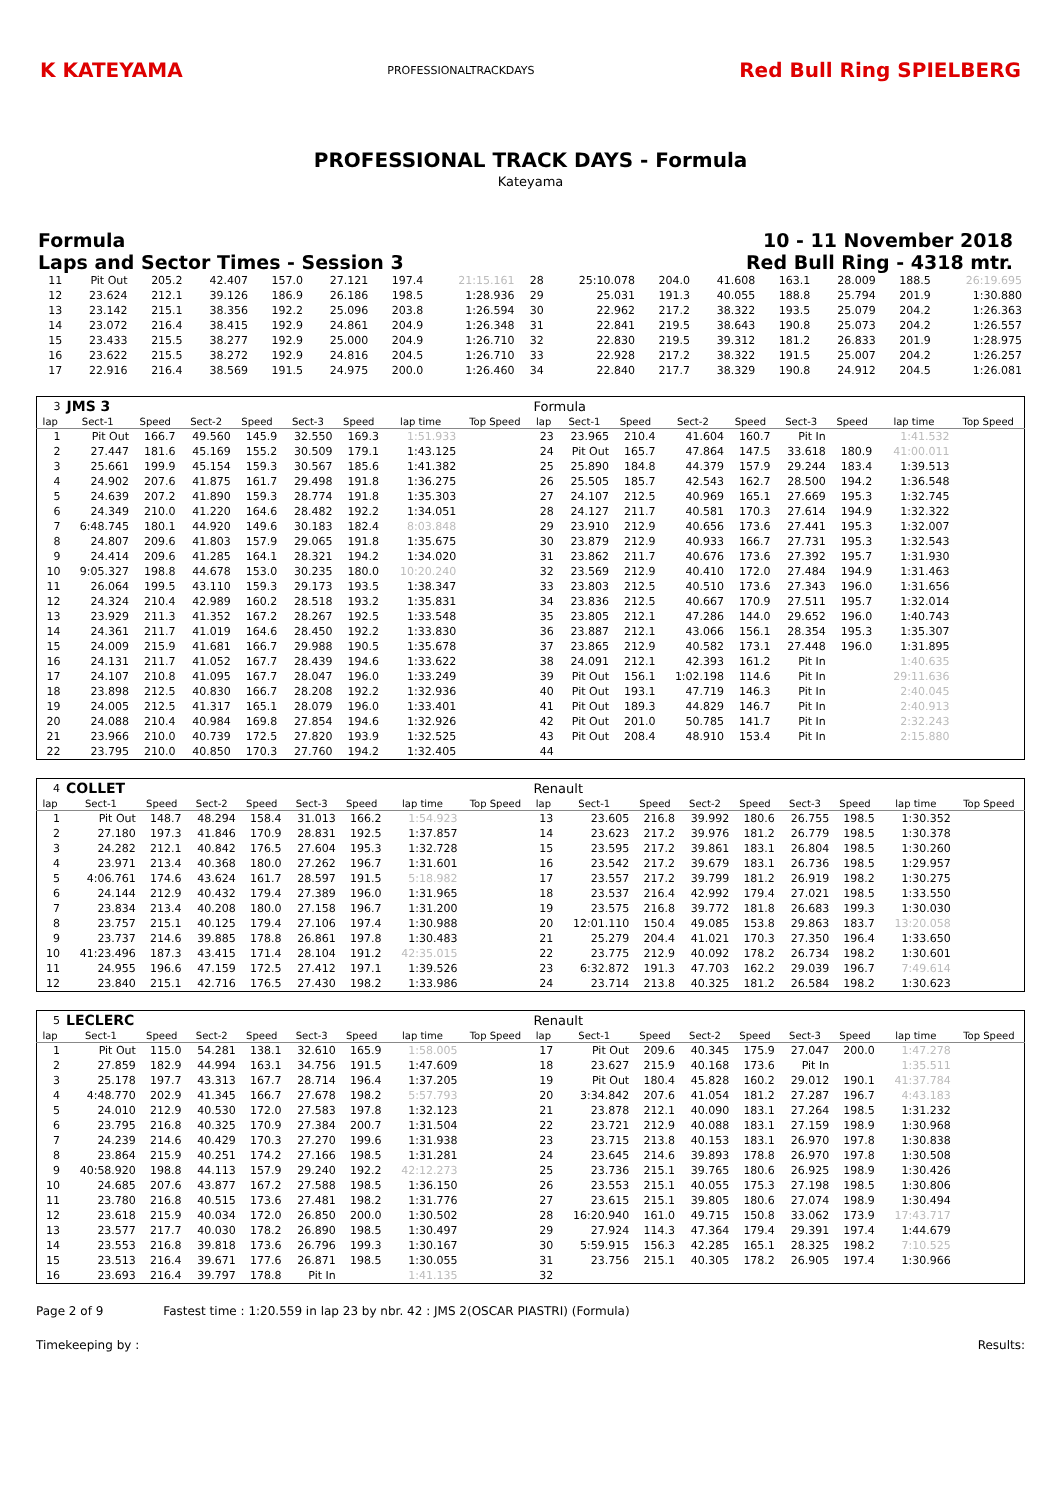K KATEYAMA
PROFESSIONALTRACKDAYS
Red Bull Ring SPIELBERG
PROFESSIONAL TRACK DAYS - Formula
Kateyama
Formula
Laps and Sector Times - Session 3
10 - 11 November 2018
Red Bull Ring - 4318 mtr.
| 11 | Pit Out | 205.2 | 42.407 | 157.0 | 27.121 | 197.4 | 21:15.161 | 28 | 25:10.078 | 204.0 | 41.608 | 163.1 | 28.009 | 188.5 | 26:19.695 |
| 12 | 23.624 | 212.1 | 39.126 | 186.9 | 26.186 | 198.5 | 1:28.936 | 29 | 25.031 | 191.3 | 40.055 | 188.8 | 25.794 | 201.9 | 1:30.880 |
| 13 | 23.142 | 215.1 | 38.356 | 192.2 | 25.096 | 203.8 | 1:26.594 | 30 | 22.962 | 217.2 | 38.322 | 193.5 | 25.079 | 204.2 | 1:26.363 |
| 14 | 23.072 | 216.4 | 38.415 | 192.9 | 24.861 | 204.9 | 1:26.348 | 31 | 22.841 | 219.5 | 38.643 | 190.8 | 25.073 | 204.2 | 1:26.557 |
| 15 | 23.433 | 215.5 | 38.277 | 192.9 | 25.000 | 204.9 | 1:26.710 | 32 | 22.830 | 219.5 | 39.312 | 181.2 | 26.833 | 201.9 | 1:28.975 |
| 16 | 23.622 | 215.5 | 38.272 | 192.9 | 24.816 | 204.5 | 1:26.710 | 33 | 22.928 | 217.2 | 38.322 | 191.5 | 25.007 | 204.2 | 1:26.257 |
| 17 | 22.916 | 216.4 | 38.569 | 191.5 | 24.975 | 200.0 | 1:26.460 | 34 | 22.840 | 217.7 | 38.329 | 190.8 | 24.912 | 204.5 | 1:26.081 |
| 3 | JMS 3 | | | | | | | | Formula | | | | | | | | |
| lap | Sect-1 | Speed | Sect-2 | Speed | Sect-3 | Speed | lap time | Top Speed | lap | Sect-1 | Speed | Sect-2 | Speed | Sect-3 | Speed | lap time | Top Speed |
| 1 | Pit Out | 166.7 | 49.560 | 145.9 | 32.550 | 169.3 | 1:51.933 | | 23 | 23.965 | 210.4 | 41.604 | 160.7 | Pit In | | 1:41.532 | |
| 2 | 27.447 | 181.6 | 45.169 | 155.2 | 30.509 | 179.1 | 1:43.125 | | 24 | Pit Out | 165.7 | 47.864 | 147.5 | 33.618 | 180.9 | 41:00.011 | |
| 3 | 25.661 | 199.9 | 45.154 | 159.3 | 30.567 | 185.6 | 1:41.382 | | 25 | 25.890 | 184.8 | 44.379 | 157.9 | 29.244 | 183.4 | 1:39.513 | |
| 4 | 24.902 | 207.6 | 41.875 | 161.7 | 29.498 | 191.8 | 1:36.275 | | 26 | 25.505 | 185.7 | 42.543 | 162.7 | 28.500 | 194.2 | 1:36.548 | |
| 5 | 24.639 | 207.2 | 41.890 | 159.3 | 28.774 | 191.8 | 1:35.303 | | 27 | 24.107 | 212.5 | 40.969 | 165.1 | 27.669 | 195.3 | 1:32.745 | |
| 6 | 24.349 | 210.0 | 41.220 | 164.6 | 28.482 | 192.2 | 1:34.051 | | 28 | 24.127 | 211.7 | 40.581 | 170.3 | 27.614 | 194.9 | 1:32.322 | |
| 7 | 6:48.745 | 180.1 | 44.920 | 149.6 | 30.183 | 182.4 | 8:03.848 | | 29 | 23.910 | 212.9 | 40.656 | 173.6 | 27.441 | 195.3 | 1:32.007 | |
| 8 | 24.807 | 209.6 | 41.803 | 157.9 | 29.065 | 191.8 | 1:35.675 | | 30 | 23.879 | 212.9 | 40.933 | 166.7 | 27.731 | 195.3 | 1:32.543 | |
| 9 | 24.414 | 209.6 | 41.285 | 164.1 | 28.321 | 194.2 | 1:34.020 | | 31 | 23.862 | 211.7 | 40.676 | 173.6 | 27.392 | 195.7 | 1:31.930 | |
| 10 | 9:05.327 | 198.8 | 44.678 | 153.0 | 30.235 | 180.0 | 10:20.240 | | 32 | 23.569 | 212.9 | 40.410 | 172.0 | 27.484 | 194.9 | 1:31.463 | |
| 11 | 26.064 | 199.5 | 43.110 | 159.3 | 29.173 | 193.5 | 1:38.347 | | 33 | 23.803 | 212.5 | 40.510 | 173.6 | 27.343 | 196.0 | 1:31.656 | |
| 12 | 24.324 | 210.4 | 42.989 | 160.2 | 28.518 | 193.2 | 1:35.831 | | 34 | 23.836 | 212.5 | 40.667 | 170.9 | 27.511 | 195.7 | 1:32.014 | |
| 13 | 23.929 | 211.3 | 41.352 | 167.2 | 28.267 | 192.5 | 1:33.548 | | 35 | 23.805 | 212.1 | 47.286 | 144.0 | 29.652 | 196.0 | 1:40.743 | |
| 14 | 24.361 | 211.7 | 41.019 | 164.6 | 28.450 | 192.2 | 1:33.830 | | 36 | 23.887 | 212.1 | 43.066 | 156.1 | 28.354 | 195.3 | 1:35.307 | |
| 15 | 24.009 | 215.9 | 41.681 | 166.7 | 29.988 | 190.5 | 1:35.678 | | 37 | 23.865 | 212.9 | 40.582 | 173.1 | 27.448 | 196.0 | 1:31.895 | |
| 16 | 24.131 | 211.7 | 41.052 | 167.7 | 28.439 | 194.6 | 1:33.622 | | 38 | 24.091 | 212.1 | 42.393 | 161.2 | Pit In | | 1:40.635 | |
| 17 | 24.107 | 210.8 | 41.095 | 167.7 | 28.047 | 196.0 | 1:33.249 | | 39 | Pit Out | 156.1 | 1:02.198 | 114.6 | Pit In | | 29:11.636 | |
| 18 | 23.898 | 212.5 | 40.830 | 166.7 | 28.208 | 192.2 | 1:32.936 | | 40 | Pit Out | 193.1 | 47.719 | 146.3 | Pit In | | 2:40.045 | |
| 19 | 24.005 | 212.5 | 41.317 | 165.1 | 28.079 | 196.0 | 1:33.401 | | 41 | Pit Out | 189.3 | 44.829 | 146.7 | Pit In | | 2:40.913 | |
| 20 | 24.088 | 210.4 | 40.984 | 169.8 | 27.854 | 194.6 | 1:32.926 | | 42 | Pit Out | 201.0 | 50.785 | 141.7 | Pit In | | 2:32.243 | |
| 21 | 23.966 | 210.0 | 40.739 | 172.5 | 27.820 | 193.9 | 1:32.525 | | 43 | Pit Out | 208.4 | 48.910 | 153.4 | Pit In | | 2:15.880 | |
| 22 | 23.795 | 210.0 | 40.850 | 170.3 | 27.760 | 194.2 | 1:32.405 | | 44 | | | | | | | | |
| 4 | COLLET | | | | | | | | Renault | | | | | | | | |
| lap | Sect-1 | Speed | Sect-2 | Speed | Sect-3 | Speed | lap time | Top Speed | lap | Sect-1 | Speed | Sect-2 | Speed | Sect-3 | Speed | lap time | Top Speed |
| 1 | Pit Out | 148.7 | 48.294 | 158.4 | 31.013 | 166.2 | 1:54.923 | | 13 | 23.605 | 216.8 | 39.992 | 180.6 | 26.755 | 198.5 | 1:30.352 | |
| 2 | 27.180 | 197.3 | 41.846 | 170.9 | 28.831 | 192.5 | 1:37.857 | | 14 | 23.623 | 217.2 | 39.976 | 181.2 | 26.779 | 198.5 | 1:30.378 | |
| 3 | 24.282 | 212.1 | 40.842 | 176.5 | 27.604 | 195.3 | 1:32.728 | | 15 | 23.595 | 217.2 | 39.861 | 183.1 | 26.804 | 198.5 | 1:30.260 | |
| 4 | 23.971 | 213.4 | 40.368 | 180.0 | 27.262 | 196.7 | 1:31.601 | | 16 | 23.542 | 217.2 | 39.679 | 183.1 | 26.736 | 198.5 | 1:29.957 | |
| 5 | 4:06.761 | 174.6 | 43.624 | 161.7 | 28.597 | 191.5 | 5:18.982 | | 17 | 23.557 | 217.2 | 39.799 | 181.2 | 26.919 | 198.2 | 1:30.275 | |
| 6 | 24.144 | 212.9 | 40.432 | 179.4 | 27.389 | 196.0 | 1:31.965 | | 18 | 23.537 | 216.4 | 42.992 | 179.4 | 27.021 | 198.5 | 1:33.550 | |
| 7 | 23.834 | 213.4 | 40.208 | 180.0 | 27.158 | 196.7 | 1:31.200 | | 19 | 23.575 | 216.8 | 39.772 | 181.8 | 26.683 | 199.3 | 1:30.030 | |
| 8 | 23.757 | 215.1 | 40.125 | 179.4 | 27.106 | 197.4 | 1:30.988 | | 20 | 12:01.110 | 150.4 | 49.085 | 153.8 | 29.863 | 183.7 | 13:20.058 | |
| 9 | 23.737 | 214.6 | 39.885 | 178.8 | 26.861 | 197.8 | 1:30.483 | | 21 | 25.279 | 204.4 | 41.021 | 170.3 | 27.350 | 196.4 | 1:33.650 | |
| 10 | 41:23.496 | 187.3 | 43.415 | 171.4 | 28.104 | 191.2 | 42:35.015 | | 22 | 23.775 | 212.9 | 40.092 | 178.2 | 26.734 | 198.2 | 1:30.601 | |
| 11 | 24.955 | 196.6 | 47.159 | 172.5 | 27.412 | 197.1 | 1:39.526 | | 23 | 6:32.872 | 191.3 | 47.703 | 162.2 | 29.039 | 196.7 | 7:49.614 | |
| 12 | 23.840 | 215.1 | 42.716 | 176.5 | 27.430 | 198.2 | 1:33.986 | | 24 | 23.714 | 213.8 | 40.325 | 181.2 | 26.584 | 198.2 | 1:30.623 | |
| 5 | LECLERC | | | | | | | | Renault | | | | | | | | |
| lap | Sect-1 | Speed | Sect-2 | Speed | Sect-3 | Speed | lap time | Top Speed | lap | Sect-1 | Speed | Sect-2 | Speed | Sect-3 | Speed | lap time | Top Speed |
| 1 | Pit Out | 115.0 | 54.281 | 138.1 | 32.610 | 165.9 | 1:58.005 | | 17 | Pit Out | 209.6 | 40.345 | 175.9 | 27.047 | 200.0 | 1:47.278 | |
| 2 | 27.859 | 182.9 | 44.994 | 163.1 | 34.756 | 191.5 | 1:47.609 | | 18 | 23.627 | 215.9 | 40.168 | 173.6 | Pit In | | 1:35.511 | |
| 3 | 25.178 | 197.7 | 43.313 | 167.7 | 28.714 | 196.4 | 1:37.205 | | 19 | Pit Out | 180.4 | 45.828 | 160.2 | 29.012 | 190.1 | 41:37.784 | |
| 4 | 4:48.770 | 202.9 | 41.345 | 166.7 | 27.678 | 198.2 | 5:57.793 | | 20 | 3:34.842 | 207.6 | 41.054 | 181.2 | 27.287 | 196.7 | 4:43.183 | |
| 5 | 24.010 | 212.9 | 40.530 | 172.0 | 27.583 | 197.8 | 1:32.123 | | 21 | 23.878 | 212.1 | 40.090 | 183.1 | 27.264 | 198.5 | 1:31.232 | |
| 6 | 23.795 | 216.8 | 40.325 | 170.9 | 27.384 | 200.7 | 1:31.504 | | 22 | 23.721 | 212.9 | 40.088 | 183.1 | 27.159 | 198.9 | 1:30.968 | |
| 7 | 24.239 | 214.6 | 40.429 | 170.3 | 27.270 | 199.6 | 1:31.938 | | 23 | 23.715 | 213.8 | 40.153 | 183.1 | 26.970 | 197.8 | 1:30.838 | |
| 8 | 23.864 | 215.9 | 40.251 | 174.2 | 27.166 | 198.5 | 1:31.281 | | 24 | 23.645 | 214.6 | 39.893 | 178.8 | 26.970 | 197.8 | 1:30.508 | |
| 9 | 40:58.920 | 198.8 | 44.113 | 157.9 | 29.240 | 192.2 | 42:12.273 | | 25 | 23.736 | 215.1 | 39.765 | 180.6 | 26.925 | 198.9 | 1:30.426 | |
| 10 | 24.685 | 207.6 | 43.877 | 167.2 | 27.588 | 198.5 | 1:36.150 | | 26 | 23.553 | 215.1 | 40.055 | 175.3 | 27.198 | 198.5 | 1:30.806 | |
| 11 | 23.780 | 216.8 | 40.515 | 173.6 | 27.481 | 198.2 | 1:31.776 | | 27 | 23.615 | 215.1 | 39.805 | 180.6 | 27.074 | 198.9 | 1:30.494 | |
| 12 | 23.618 | 215.9 | 40.034 | 172.0 | 26.850 | 200.0 | 1:30.502 | | 28 | 16:20.940 | 161.0 | 49.715 | 150.8 | 33.062 | 173.9 | 17:43.717 | |
| 13 | 23.577 | 217.7 | 40.030 | 178.2 | 26.890 | 198.5 | 1:30.497 | | 29 | 27.924 | 114.3 | 47.364 | 179.4 | 29.391 | 197.4 | 1:44.679 | |
| 14 | 23.553 | 216.8 | 39.818 | 173.6 | 26.796 | 199.3 | 1:30.167 | | 30 | 5:59.915 | 156.3 | 42.285 | 165.1 | 28.325 | 198.2 | 7:10.525 | |
| 15 | 23.513 | 216.4 | 39.671 | 177.6 | 26.871 | 198.5 | 1:30.055 | | 31 | 23.756 | 215.1 | 40.305 | 178.2 | 26.905 | 197.4 | 1:30.966 | |
| 16 | 23.693 | 216.4 | 39.797 | 178.8 | Pit In | | 1:41.135 | | 32 | | | | | | | | |
Page 2 of 9 Fastest time : 1:20.559 in lap 23 by nbr. 42 : JMS 2(OSCAR PIASTRI) (Formula)
Timekeeping by : Results: